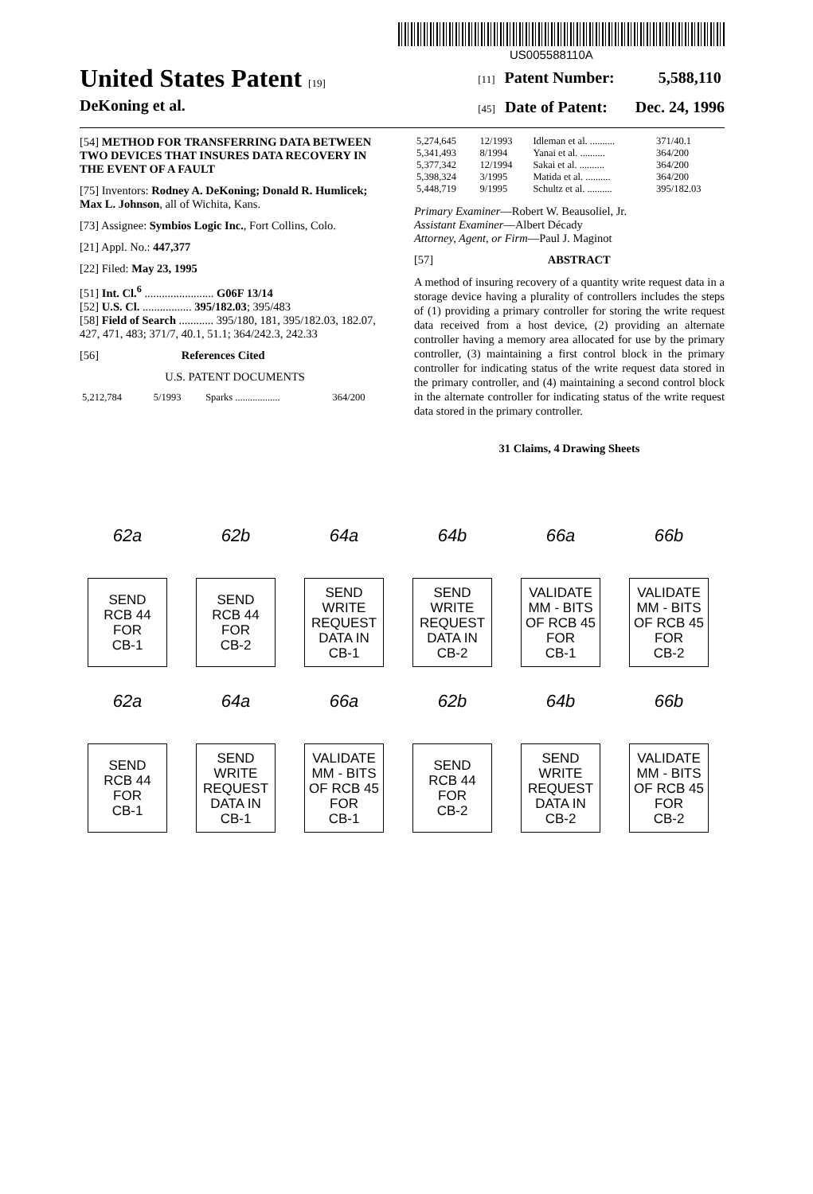US005588110A
United States Patent [19]
DeKoning et al.
[11] Patent Number: 5,588,110
[45] Date of Patent: Dec. 24, 1996
[54] METHOD FOR TRANSFERRING DATA BETWEEN TWO DEVICES THAT INSURES DATA RECOVERY IN THE EVENT OF A FAULT
[75] Inventors: Rodney A. DeKoning; Donald R. Humlicek; Max L. Johnson, all of Wichita, Kans.
[73] Assignee: Symbios Logic Inc., Fort Collins, Colo.
[21] Appl. No.: 447,377
[22] Filed: May 23, 1995
[51] Int. Cl.<sup>6</sup> ........................ G06F 13/14
[52] U.S. Cl. ................. 395/182.03; 395/483
[58] Field of Search ............ 395/180, 181, 395/182.03, 182.07, 427, 471, 483; 371/7, 40.1, 51.1; 364/242.3, 242.33
[56] References Cited
U.S. PATENT DOCUMENTS
| 5,212,784 | 5/1993 | Sparks .................. | 364/200 |
| 5,274,645 | 12/1993 | Idleman et al. .......... | 371/40.1 |
| 5,341,493 | 8/1994 | Yanai et al. .......... | 364/200 |
| 5,377,342 | 12/1994 | Sakai et al. .......... | 364/200 |
| 5,398,324 | 3/1995 | Matida et al. .......... | 364/200 |
| 5,448,719 | 9/1995 | Schultz et al. .......... | 395/182.03 |
Primary Examiner—Robert W. Beausoliel, Jr.
Assistant Examiner—Albert Décady
Attorney, Agent, or Firm—Paul J. Maginot
[57] ABSTRACT
A method of insuring recovery of a quantity write request data in a storage device having a plurality of controllers includes the steps of (1) providing a primary controller for storing the write request data received from a host device, (2) providing an alternate controller having a memory area allocated for use by the primary controller, (3) maintaining a first control block in the primary controller for indicating status of the write request data stored in the primary controller, and (4) maintaining a second control block in the alternate controller for indicating status of the write request data stored in the primary controller.
31 Claims, 4 Drawing Sheets
62a
SEND
RCB 44
FOR
CB-1
62b
SEND
RCB 44
FOR
CB-2
64a
SEND
WRITE
REQUEST
DATA IN
CB-1
64b
SEND
WRITE
REQUEST
DATA IN
CB-2
66a
VALIDATE
MM - BITS
OF RCB 45
FOR
CB-1
66b
VALIDATE
MM - BITS
OF RCB 45
FOR
CB-2
62a
SEND
RCB 44
FOR
CB-1
64a
SEND
WRITE
REQUEST
DATA IN
CB-1
66a
VALIDATE
MM - BITS
OF RCB 45
FOR
CB-1
62b
SEND
RCB 44
FOR
CB-2
64b
SEND
WRITE
REQUEST
DATA IN
CB-2
66b
VALIDATE
MM - BITS
OF RCB 45
FOR
CB-2